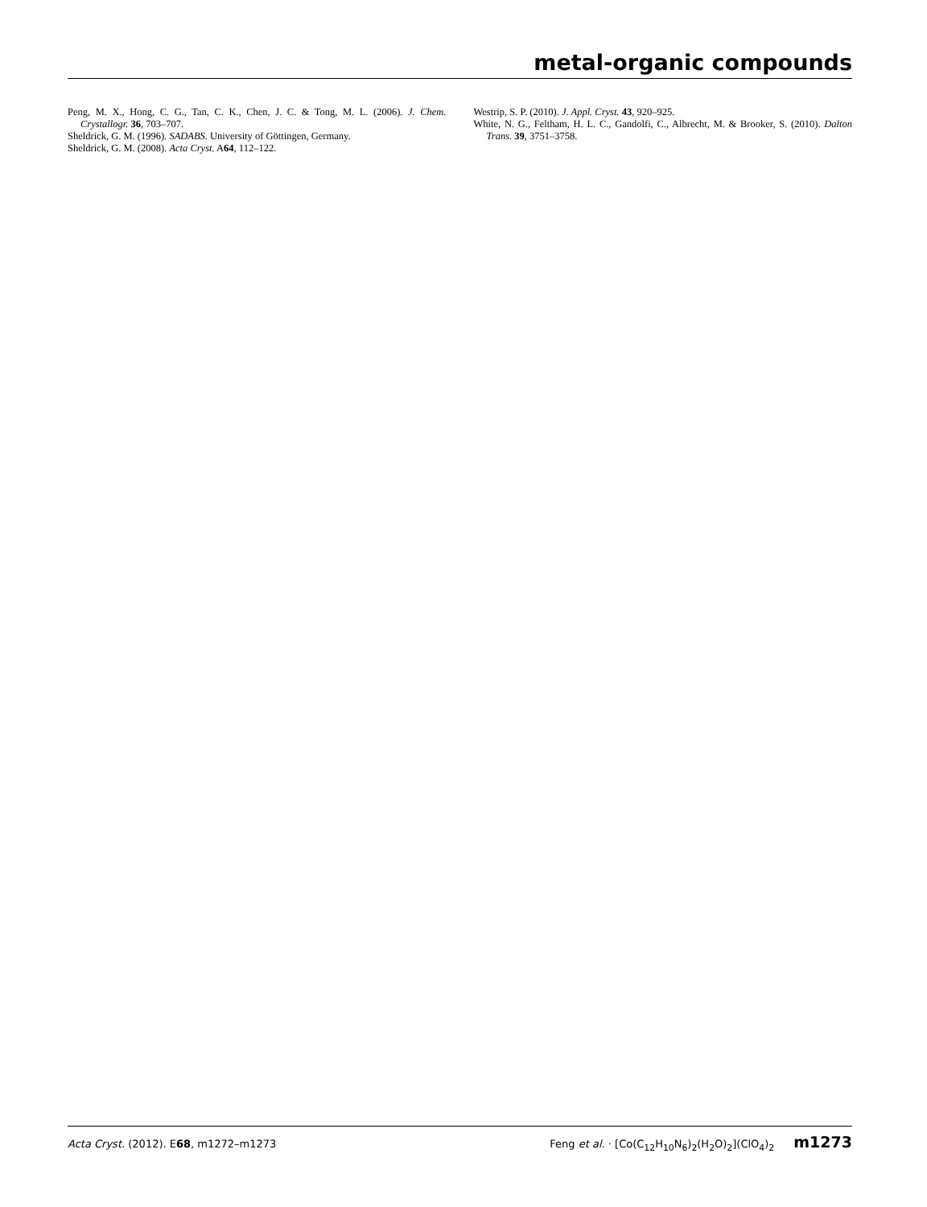metal-organic compounds
Peng, M. X., Hong, C. G., Tan, C. K., Chen, J. C. & Tong, M. L. (2006). J. Chem. Crystallogr. 36, 703–707.
Sheldrick, G. M. (1996). SADABS. University of Göttingen, Germany.
Sheldrick, G. M. (2008). Acta Cryst. A64, 112–122.
Westrip, S. P. (2010). J. Appl. Cryst. 43, 920–925.
White, N. G., Feltham, H. L. C., Gandolfi, C., Albrecht, M. & Brooker, S. (2010). Dalton Trans. 39, 3751–3758.
Acta Cryst. (2012). E68, m1272–m1273 Feng et al. · [Co(C<sub>12</sub>H<sub>10</sub>N<sub>6</sub>)<sub>2</sub>(H<sub>2</sub>O)<sub>2</sub>](ClO<sub>4</sub>)<sub>2</sub> m1273